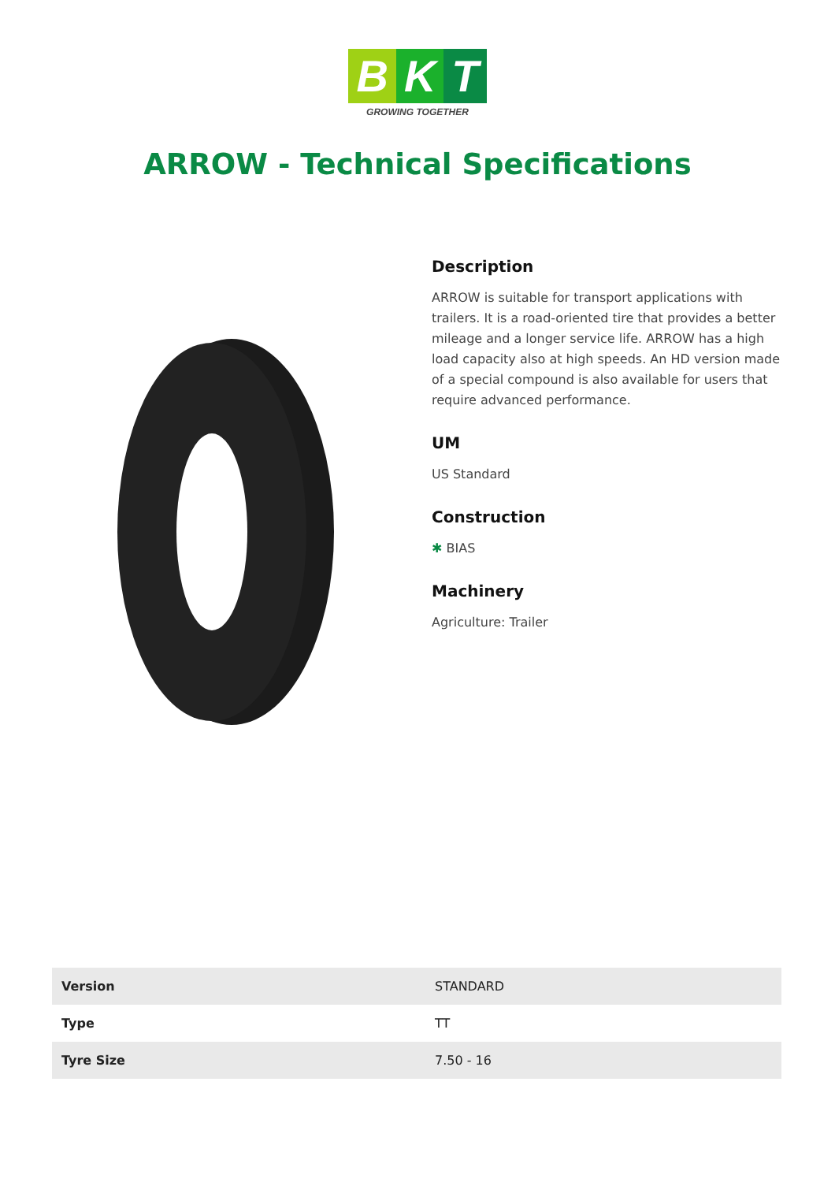B K T
GROWING TOGETHER
ARROW - Technical Specifications
Description
ARROW is suitable for transport applications with trailers. It is a road-oriented tire that provides a better mileage and a longer service life. ARROW has a high load capacity also at high speeds. An HD version made of a special compound is also available for users that require advanced performance.
UM
US Standard
Construction
✱ BIAS
Machinery
Agriculture: Trailer
| Version | STANDARD |
| Type | TT |
| Tyre Size | 7.50 - 16 |